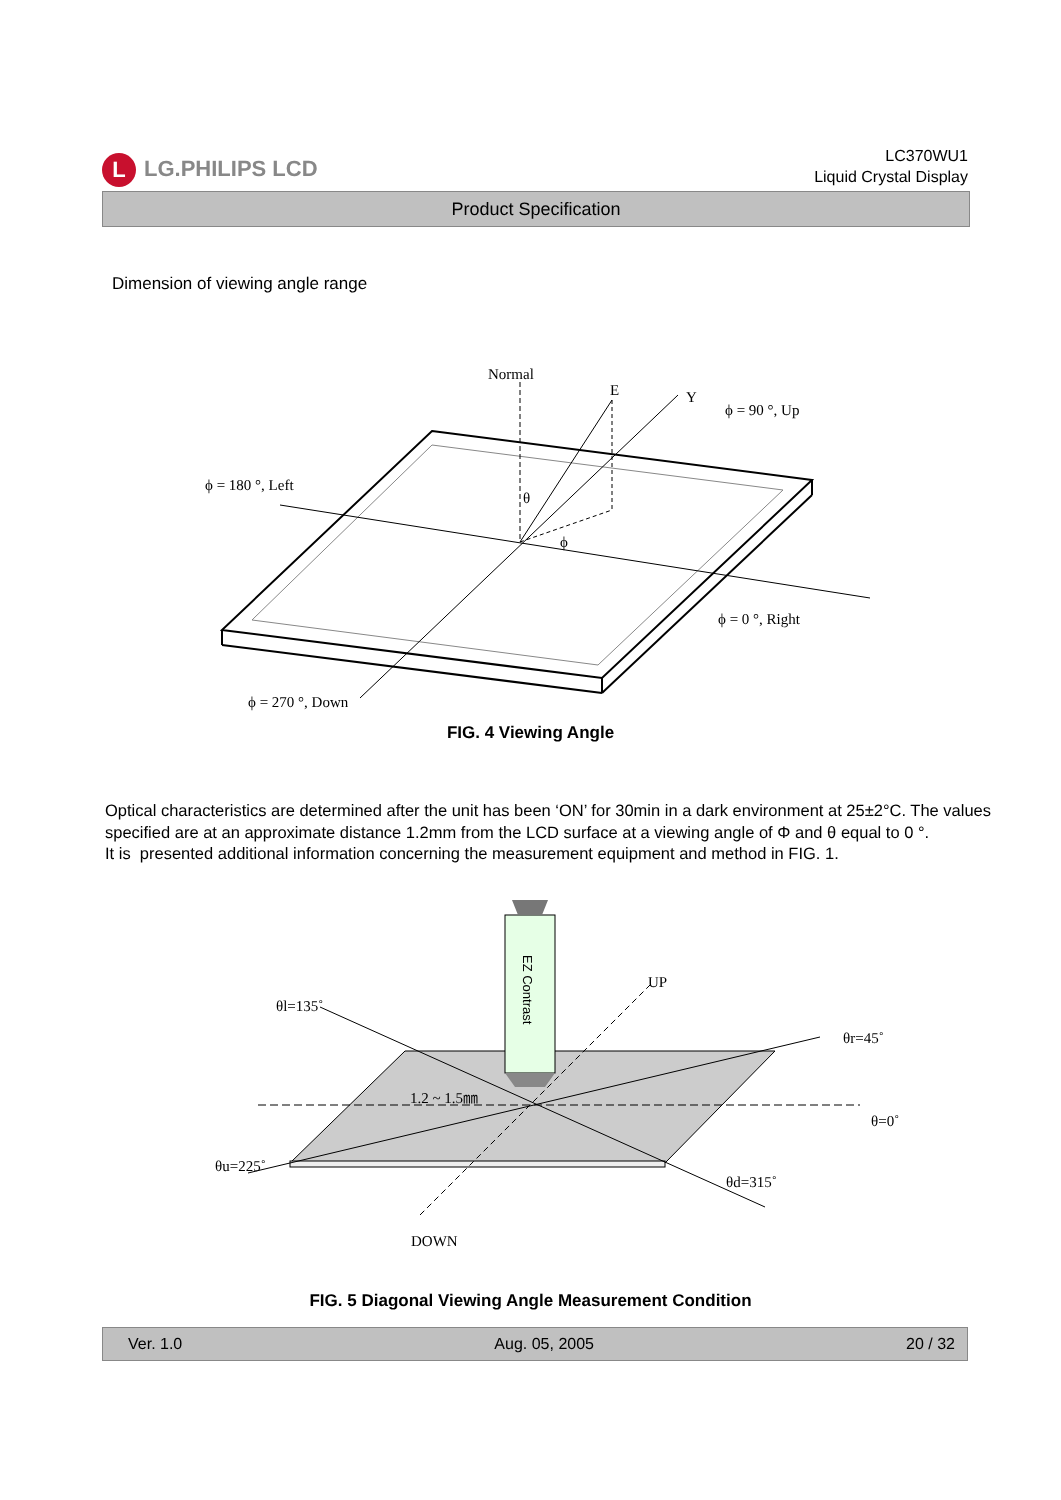L LG.PHILIPS LCD
LC370WU1
Liquid Crystal Display
Product Specification
Dimension of viewing angle range
Normal
E
Y
ϕ = 90 °, Up
ϕ = 180 °, Left
θ
ϕ
ϕ = 0 °, Right
ϕ = 270 °, Down
FIG. 4 Viewing Angle
Optical characteristics are determined after the unit has been ‘ON’ for 30min in a dark environment at 25±2°C. The values specified are at an approximate distance 1.2mm from the LCD surface at a viewing angle of Φ and θ equal to 0 °.
It is presented additional information concerning the measurement equipment and method in FIG. 1.
EZ Contrast
θl=135˚
UP
θr=45˚
1.2 ~ 1.5㎜
θ=0˚
θu=225˚
θd=315˚
DOWN
FIG. 5 Diagonal Viewing Angle Measurement Condition
Ver. 1.0 Aug. 05, 2005 20 / 32